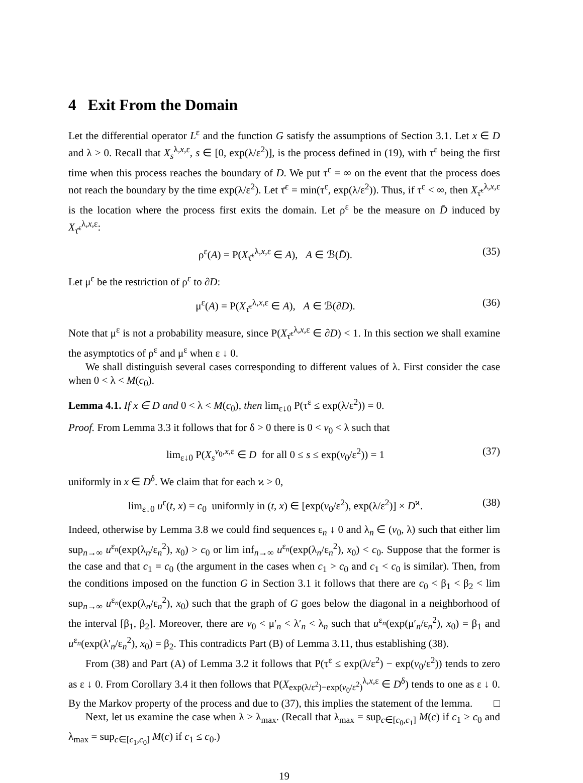4 Exit From the Domain
Let the differential operator L<sup>ε</sup> and the function G satisfy the assumptions of Section 3.1. Let x ∈ D and λ > 0. Recall that X<sub>s</sub><sup>λ,x,ε</sup>, s ∈ [0, exp(λ/ε<sup>2</sup>)], is the process defined in (19), with τ<sup>ε</sup> being the first time when this process reaches the boundary of D. We put τ<sup>ε</sup> = ∞ on the event that the process does not reach the boundary by the time exp(λ/ε<sup>2</sup>). Let τ̄<sup>ε</sup> = min(τ<sup>ε</sup>, exp(λ/ε<sup>2</sup>)). Thus, if τ<sup>ε</sup> < ∞, then X<sub>τ̄<sup>ε</sup></sub><sup>λ,x,ε</sup> is the location where the process first exits the domain. Let ρ<sup>ε</sup> be the measure on D̄ induced by X<sub>τ̄<sup>ε</sup></sub><sup>λ,x,ε</sup>:
ρ<sup>ε</sup>(A) = P(X<sub>τ̄<sup>ε</sup></sub><sup>λ,x,ε</sup> ∈ A), A ∈ ℬ(D̄). (35)
Let μ<sup>ε</sup> be the restriction of ρ<sup>ε</sup> to ∂D:
μ<sup>ε</sup>(A) = P(X<sub>τ̄<sup>ε</sup></sub><sup>λ,x,ε</sup> ∈ A), A ∈ ℬ(∂D). (36)
Note that μ<sup>ε</sup> is not a probability measure, since P(X<sub>τ̄<sup>ε</sup></sub><sup>λ,x,ε</sup> ∈ ∂D) < 1. In this section we shall examine the asymptotics of ρ<sup>ε</sup> and μ<sup>ε</sup> when ε ↓ 0.
We shall distinguish several cases corresponding to different values of λ. First consider the case when 0 < λ < M(c<sub>0</sub>).
Lemma 4.1. If x ∈ D and 0 < λ < M(c<sub>0</sub>), then lim<sub>ε↓0</sub> P(τ<sup>ε</sup> ≤ exp(λ/ε<sup>2</sup>)) = 0.
Proof. From Lemma 3.3 it follows that for δ > 0 there is 0 < v<sub>0</sub> < λ such that
lim<sub>ε↓0</sub> P(X<sub>s</sub><sup>v<sub>0</sub>,x,ε</sup> ∈ D for all 0 ≤ s ≤ exp(v<sub>0</sub>/ε<sup>2</sup>)) = 1 (37)
uniformly in x ∈ D<sup>δ</sup>. We claim that for each ϰ > 0,
lim<sub>ε↓0</sub> u<sup>ε</sup>(t, x) = c<sub>0</sub> uniformly in (t, x) ∈ [exp(v<sub>0</sub>/ε<sup>2</sup>), exp(λ/ε<sup>2</sup>)] × D<sup>ϰ</sup>. (38)
Indeed, otherwise by Lemma 3.8 we could find sequences ε<sub>n</sub> ↓ 0 and λ<sub>n</sub> ∈ (v<sub>0</sub>, λ) such that either lim sup<sub>n→∞</sub> u<sup>ε<sub>n</sub></sup>(exp(λ<sub>n</sub>/ε<sub>n</sub><sup>2</sup>), x<sub>0</sub>) > c<sub>0</sub> or lim inf<sub>n→∞</sub> u<sup>ε<sub>n</sub></sup>(exp(λ<sub>n</sub>/ε<sub>n</sub><sup>2</sup>), x<sub>0</sub>) < c<sub>0</sub>. Suppose that the former is the case and that c<sub>1</sub> = c<sub>0</sub> (the argument in the cases when c<sub>1</sub> > c<sub>0</sub> and c<sub>1</sub> < c<sub>0</sub> is similar). Then, from the conditions imposed on the function G in Section 3.1 it follows that there are c<sub>0</sub> < β<sub>1</sub> < β<sub>2</sub> < lim sup<sub>n→∞</sub> u<sup>ε<sub>n</sub></sup>(exp(λ<sub>n</sub>/ε<sub>n</sub><sup>2</sup>), x<sub>0</sub>) such that the graph of G goes below the diagonal in a neighborhood of the interval [β<sub>1</sub>, β<sub>2</sub>]. Moreover, there are v<sub>0</sub> < μ′<sub>n</sub> < λ′<sub>n</sub> < λ<sub>n</sub> such that u<sup>ε<sub>n</sub></sup>(exp(μ′<sub>n</sub>/ε<sub>n</sub><sup>2</sup>), x<sub>0</sub>) = β<sub>1</sub> and u<sup>ε<sub>n</sub></sup>(exp(λ′<sub>n</sub>/ε<sub>n</sub><sup>2</sup>), x<sub>0</sub>) = β<sub>2</sub>. This contradicts Part (B) of Lemma 3.11, thus establishing (38).
From (38) and Part (A) of Lemma 3.2 it follows that P(τ<sup>ε</sup> ≤ exp(λ/ε<sup>2</sup>) − exp(v<sub>0</sub>/ε<sup>2</sup>)) tends to zero as ε ↓ 0. From Corollary 3.4 it then follows that P(X<sub>exp(λ/ε<sup>2</sup>)−exp(v<sub>0</sub>/ε<sup>2</sup>)</sub><sup>λ,x,ε</sup> ∈ D<sup>δ</sup>) tends to one as ε ↓ 0. By the Markov property of the process and due to (37), this implies the statement of the lemma. □
Next, let us examine the case when λ > λ<sub>max</sub>. (Recall that λ<sub>max</sub> = sup<sub>c∈[c<sub>0</sub>,c<sub>1</sub>]</sub> M(c) if c<sub>1</sub> ≥ c<sub>0</sub> and λ<sub>max</sub> = sup<sub>c∈[c<sub>1</sub>,c<sub>0</sub>]</sub> M(c) if c<sub>1</sub> ≤ c<sub>0</sub>.)
19